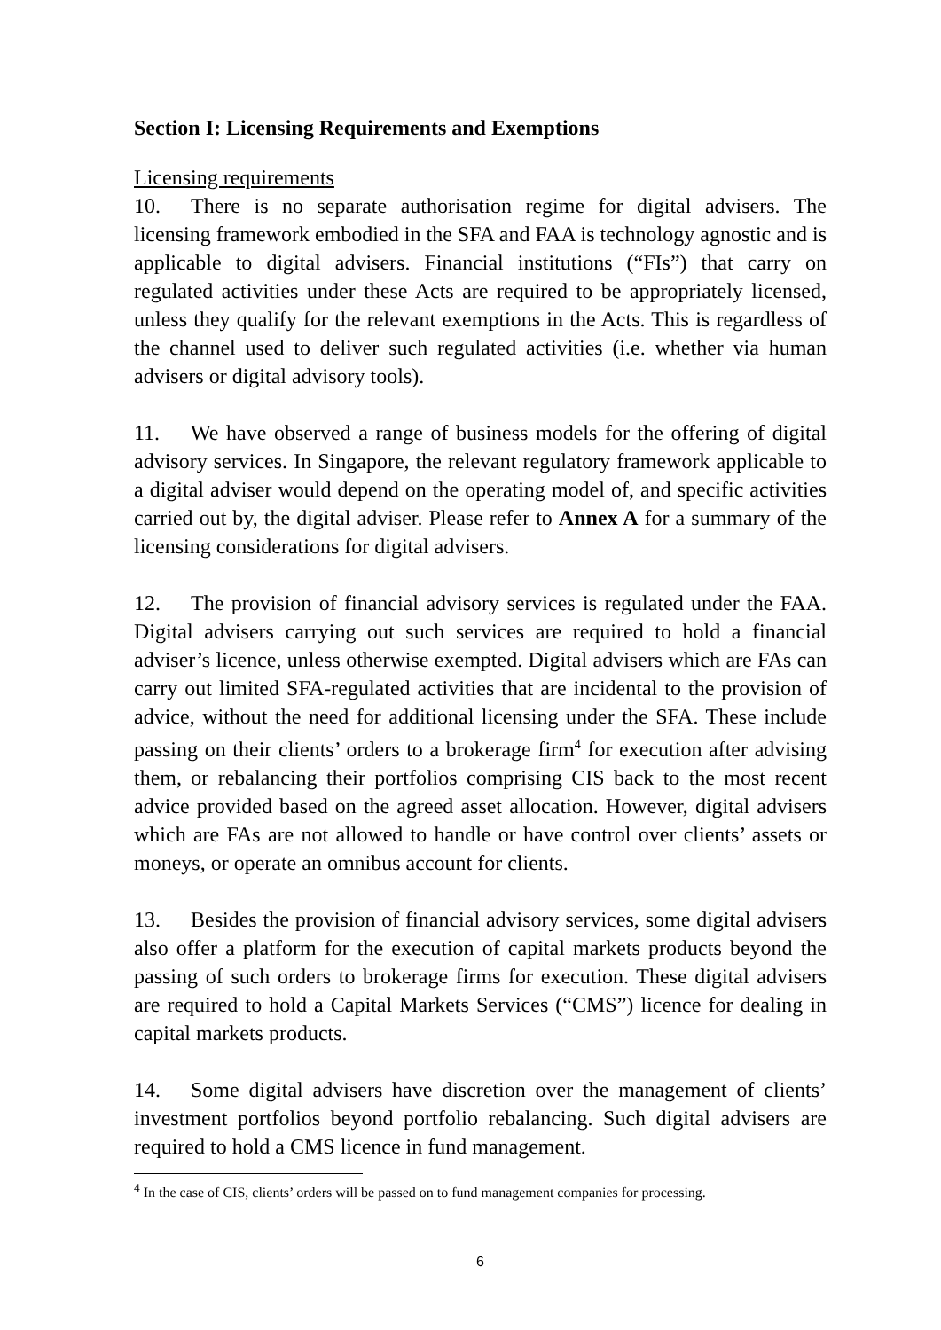Section I: Licensing Requirements and Exemptions
Licensing requirements
10. There is no separate authorisation regime for digital advisers. The licensing framework embodied in the SFA and FAA is technology agnostic and is applicable to digital advisers. Financial institutions (“FIs”) that carry on regulated activities under these Acts are required to be appropriately licensed, unless they qualify for the relevant exemptions in the Acts. This is regardless of the channel used to deliver such regulated activities (i.e. whether via human advisers or digital advisory tools).
11. We have observed a range of business models for the offering of digital advisory services. In Singapore, the relevant regulatory framework applicable to a digital adviser would depend on the operating model of, and specific activities carried out by, the digital adviser. Please refer to Annex A for a summary of the licensing considerations for digital advisers.
12. The provision of financial advisory services is regulated under the FAA. Digital advisers carrying out such services are required to hold a financial adviser’s licence, unless otherwise exempted. Digital advisers which are FAs can carry out limited SFA-regulated activities that are incidental to the provision of advice, without the need for additional licensing under the SFA. These include passing on their clients’ orders to a brokerage firm<sup>4</sup> for execution after advising them, or rebalancing their portfolios comprising CIS back to the most recent advice provided based on the agreed asset allocation. However, digital advisers which are FAs are not allowed to handle or have control over clients’ assets or moneys, or operate an omnibus account for clients.
13. Besides the provision of financial advisory services, some digital advisers also offer a platform for the execution of capital markets products beyond the passing of such orders to brokerage firms for execution. These digital advisers are required to hold a Capital Markets Services (“CMS”) licence for dealing in capital markets products.
14. Some digital advisers have discretion over the management of clients’ investment portfolios beyond portfolio rebalancing. Such digital advisers are required to hold a CMS licence in fund management.
<sup>4</sup> In the case of CIS, clients’ orders will be passed on to fund management companies for processing.
6